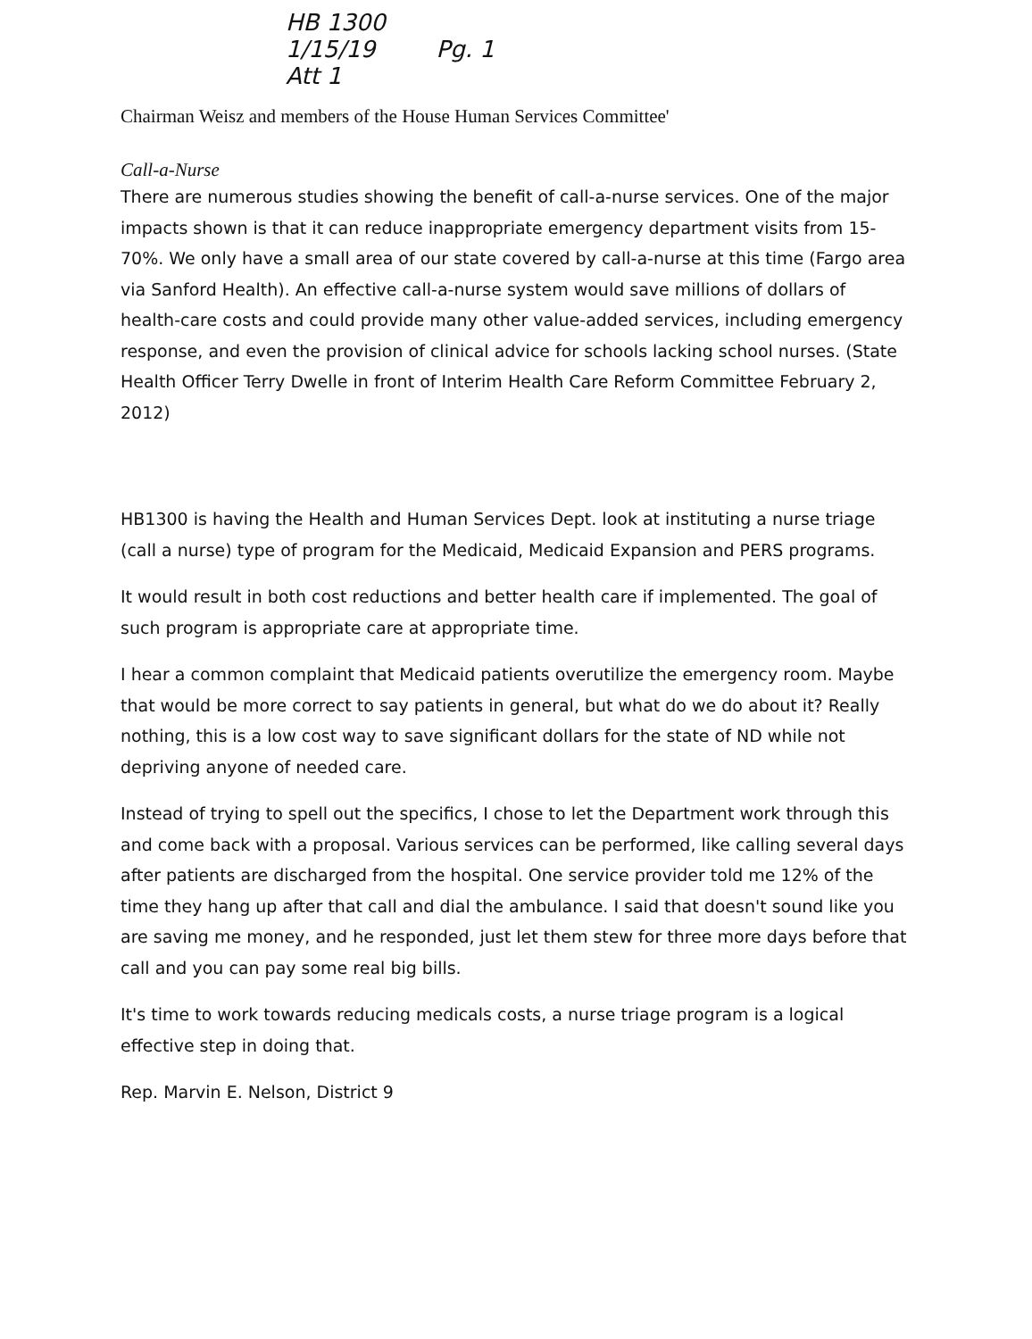HB 1300
1/15/19 Pg. 1
Att 1
Chairman Weisz and members of the House Human Services Committee'
Call-a-Nurse
There are numerous studies showing the benefit of call-a-nurse services. One of the major impacts shown is that it can reduce inappropriate emergency department visits from 15-70%. We only have a small area of our state covered by call-a-nurse at this time (Fargo area via Sanford Health). An effective call-a-nurse system would save millions of dollars of health-care costs and could provide many other value-added services, including emergency response, and even the provision of clinical advice for schools lacking school nurses. (State Health Officer Terry Dwelle in front of Interim Health Care Reform Committee February 2, 2012)
HB1300 is having the Health and Human Services Dept. look at instituting a nurse triage (call a nurse) type of program for the Medicaid, Medicaid Expansion and PERS programs.
It would result in both cost reductions and better health care if implemented. The goal of such program is appropriate care at appropriate time.
I hear a common complaint that Medicaid patients overutilize the emergency room. Maybe that would be more correct to say patients in general, but what do we do about it? Really nothing, this is a low cost way to save significant dollars for the state of ND while not depriving anyone of needed care.
Instead of trying to spell out the specifics, I chose to let the Department work through this and come back with a proposal. Various services can be performed, like calling several days after patients are discharged from the hospital. One service provider told me 12% of the time they hang up after that call and dial the ambulance. I said that doesn't sound like you are saving me money, and he responded, just let them stew for three more days before that call and you can pay some real big bills.
It's time to work towards reducing medicals costs, a nurse triage program is a logical effective step in doing that.
Rep. Marvin E. Nelson, District 9